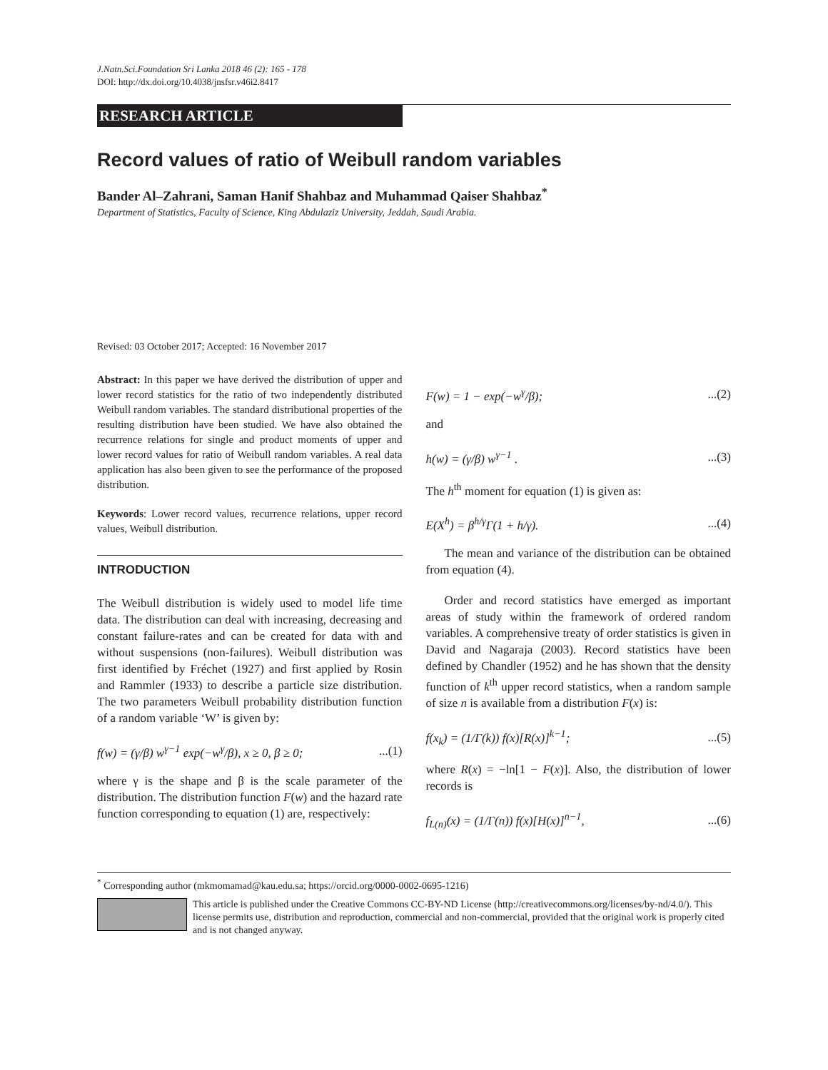J.Natn.Sci.Foundation Sri Lanka 2018 46 (2): 165 - 178
DOI: http://dx.doi.org/10.4038/jnsfsr.v46i2.8417
RESEARCH ARTICLE
Record values of ratio of Weibull random variables
Bander Al–Zahrani, Saman Hanif Shahbaz and Muhammad Qaiser Shahbaz<sup>*</sup>
Department of Statistics, Faculty of Science, King Abdulaziz University, Jeddah, Saudi Arabia.
Revised: 03 October 2017; Accepted: 16 November 2017
Abstract: In this paper we have derived the distribution of upper and lower record statistics for the ratio of two independently distributed Weibull random variables. The standard distributional properties of the resulting distribution have been studied. We have also obtained the recurrence relations for single and product moments of upper and lower record values for ratio of Weibull random variables. A real data application has also been given to see the performance of the proposed distribution.
Keywords: Lower record values, recurrence relations, upper record values, Weibull distribution.
INTRODUCTION
The Weibull distribution is widely used to model life time data. The distribution can deal with increasing, decreasing and constant failure-rates and can be created for data with and without suspensions (non-failures). Weibull distribution was first identified by Fréchet (1927) and first applied by Rosin and Rammler (1933) to describe a particle size distribution. The two parameters Weibull probability distribution function of a random variable ‘W’ is given by:
f(w) = (γ/β) w<sup>γ−1</sup> exp(−w<sup>γ</sup>/β), x ≥ 0, β ≥ 0;...(1)
where γ is the shape and β is the scale parameter of the distribution. The distribution function F(w) and the hazard rate function corresponding to equation (1) are, respectively:
F(w) = 1 − exp(−w<sup>γ</sup>/β);...(2)
and
h(w) = (γ/β) w<sup>γ−1</sup> ....(3)
The h<sup>th</sup> moment for equation (1) is given as:
E(X<sup>h</sup>) = β<sup>h/γ</sup>Γ(1 + h/γ)....(4)
The mean and variance of the distribution can be obtained from equation (4).
Order and record statistics have emerged as important areas of study within the framework of ordered random variables. A comprehensive treaty of order statistics is given in David and Nagaraja (2003). Record statistics have been defined by Chandler (1952) and he has shown that the density function of k<sup>th</sup> upper record statistics, when a random sample of size n is available from a distribution F(x) is:
f(x<sub>k</sub>) = (1/Γ(k)) f(x)[R(x)]<sup>k−1</sup>;...(5)
where R(x) = −ln[1 − F(x)]. Also, the distribution of lower records is
f<sub>L(n)</sub>(x) = (1/Γ(n)) f(x)[H(x)]<sup>n−1</sup>,...(6)
<sup>*</sup> Corresponding author (mkmomamad@kau.edu.sa; https://orcid.org/0000-0002-0695-1216)
This article is published under the Creative Commons CC-BY-ND License (http://creativecommons.org/licenses/by-nd/4.0/). This license permits use, distribution and reproduction, commercial and non-commercial, provided that the original work is properly cited and is not changed anyway.